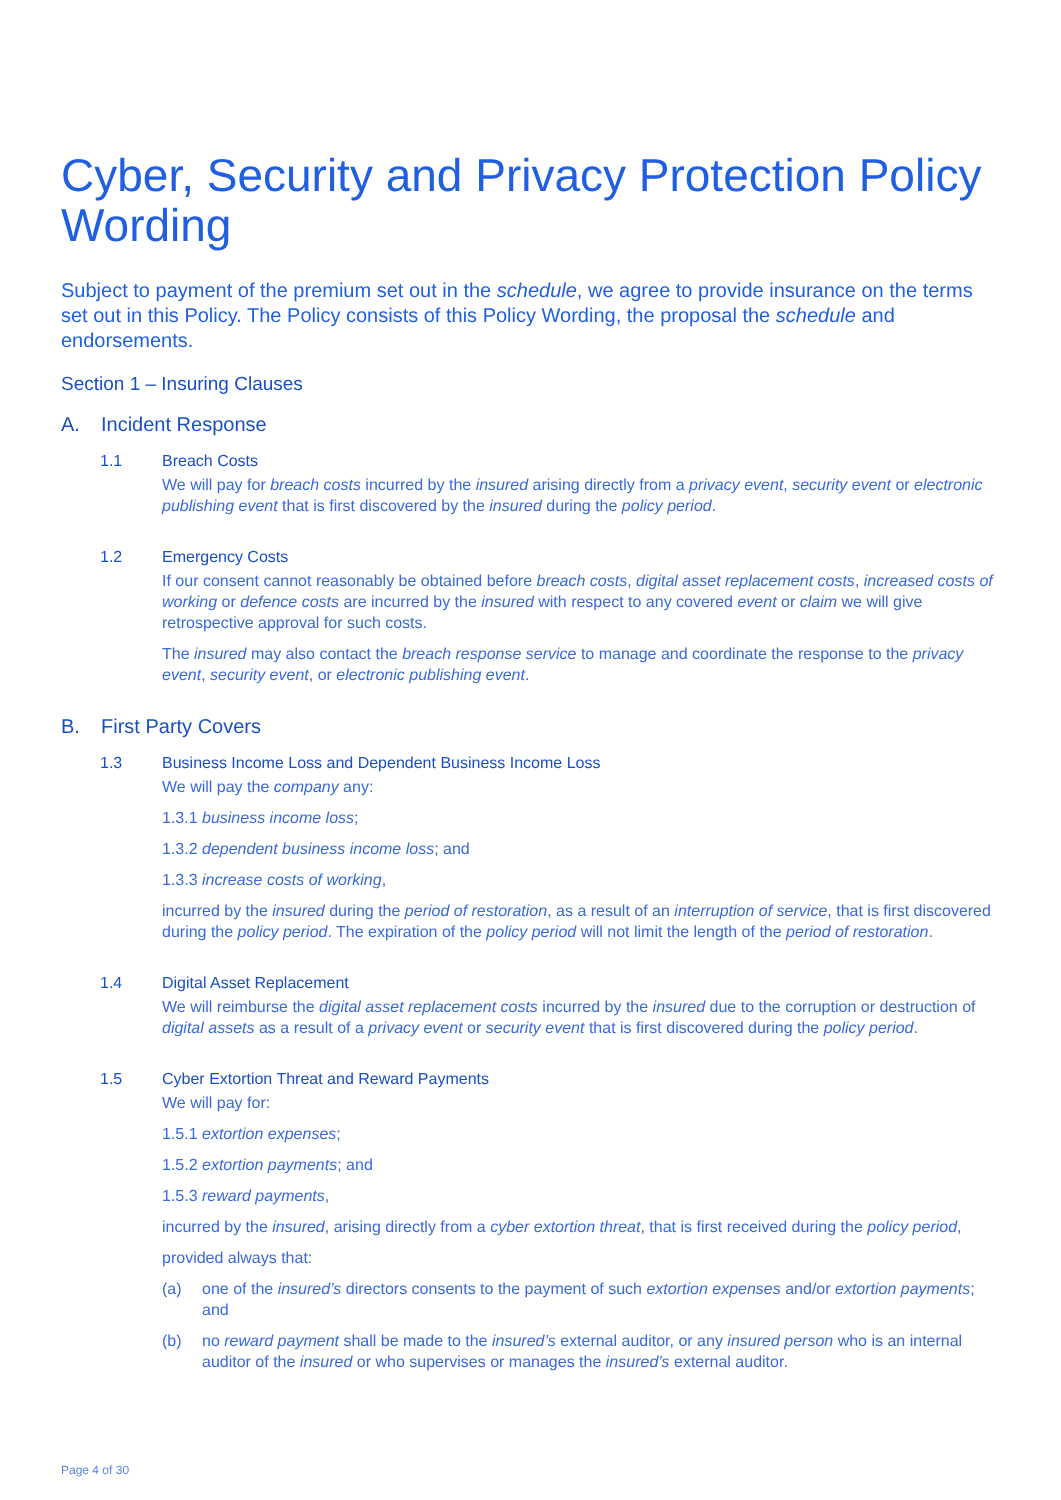Cyber, Security and Privacy Protection Policy Wording
Subject to payment of the premium set out in the schedule, we agree to provide insurance on the terms set out in this Policy. The Policy consists of this Policy Wording, the proposal the schedule and endorsements.
Section 1 – Insuring Clauses
A. Incident Response
1.1 Breach Costs
We will pay for breach costs incurred by the insured arising directly from a privacy event, security event or electronic publishing event that is first discovered by the insured during the policy period.
1.2 Emergency Costs
If our consent cannot reasonably be obtained before breach costs, digital asset replacement costs, increased costs of working or defence costs are incurred by the insured with respect to any covered event or claim we will give retrospective approval for such costs.
The insured may also contact the breach response service to manage and coordinate the response to the privacy event, security event, or electronic publishing event.
B. First Party Covers
1.3 Business Income Loss and Dependent Business Income Loss
We will pay the company any:
1.3.1 business income loss;
1.3.2 dependent business income loss; and
1.3.3 increase costs of working,
incurred by the insured during the period of restoration, as a result of an interruption of service, that is first discovered during the policy period. The expiration of the policy period will not limit the length of the period of restoration.
1.4 Digital Asset Replacement
We will reimburse the digital asset replacement costs incurred by the insured due to the corruption or destruction of digital assets as a result of a privacy event or security event that is first discovered during the policy period.
1.5 Cyber Extortion Threat and Reward Payments
We will pay for:
1.5.1 extortion expenses;
1.5.2 extortion payments; and
1.5.3 reward payments,
incurred by the insured, arising directly from a cyber extortion threat, that is first received during the policy period,
provided always that:
(a) one of the insured’s directors consents to the payment of such extortion expenses and/or extortion payments; and
(b) no reward payment shall be made to the insured’s external auditor, or any insured person who is an internal auditor of the insured or who supervises or manages the insured’s external auditor.
Page 4 of 30